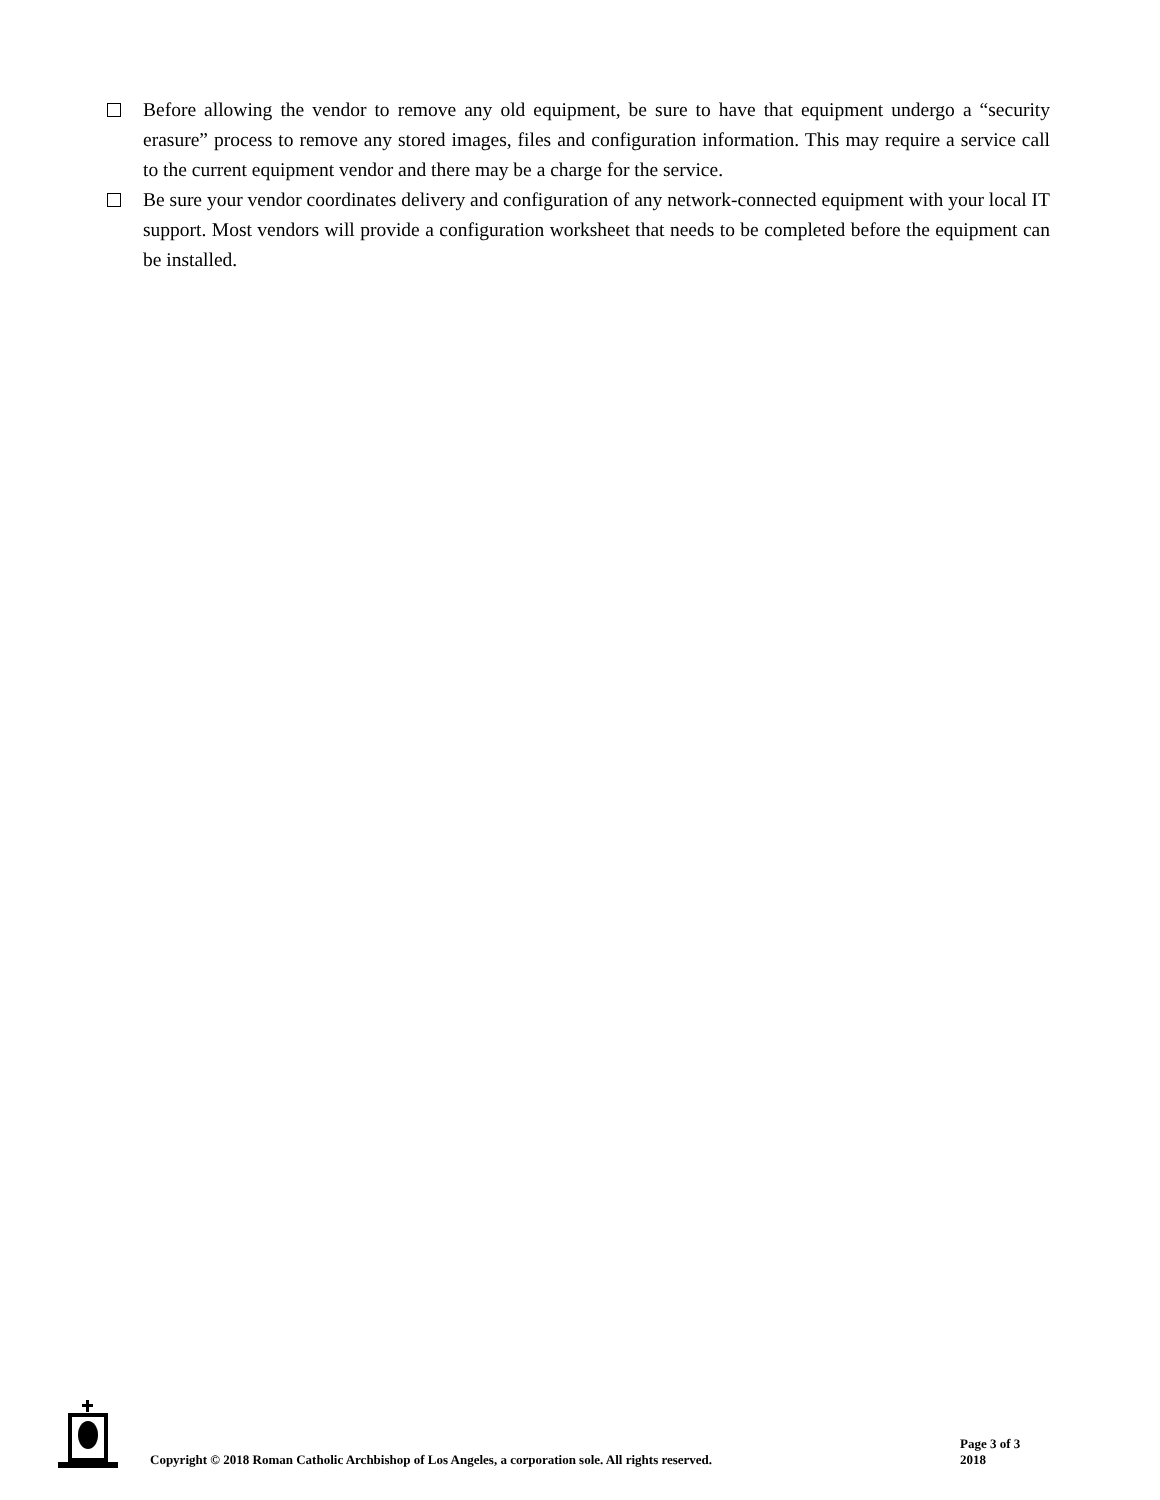Before allowing the vendor to remove any old equipment, be sure to have that equipment undergo a “security erasure” process to remove any stored images, files and configuration information. This may require a service call to the current equipment vendor and there may be a charge for the service.
Be sure your vendor coordinates delivery and configuration of any network-connected equipment with your local IT support. Most vendors will provide a configuration worksheet that needs to be completed before the equipment can be installed.
Copyright © 2018 Roman Catholic Archbishop of Los Angeles, a corporation sole. All rights reserved.
Page 3 of 3
2018